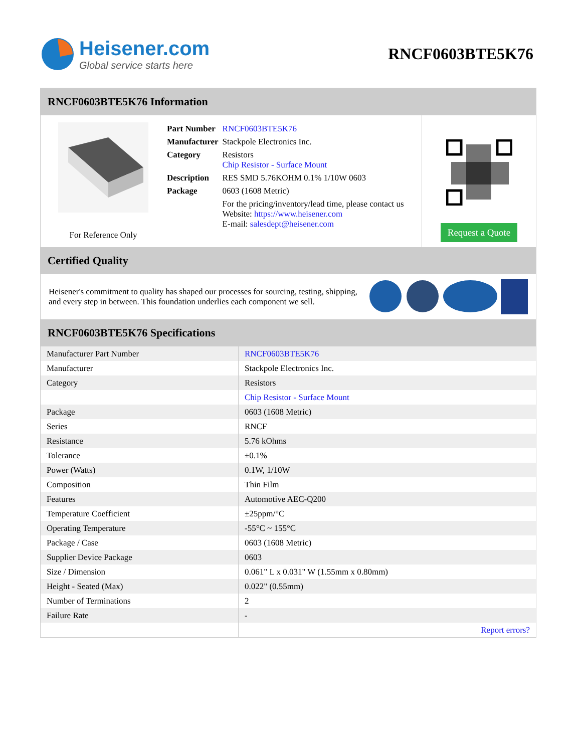Heisener.com
Global service starts here
RNCF0603BTE5K76
RNCF0603BTE5K76 Information
For Reference Only
| Part Number | RNCF0603BTE5K76 |
| Manufacturer | Stackpole Electronics Inc. |
| Category | Resistors Chip Resistor - Surface Mount |
| Description | RES SMD 5.76KOHM 0.1% 1/10W 0603 |
| Package | 0603 (1608 Metric) |
| | For the pricing/inventory/lead time, please contact us Website: https://www.heisener.com E-mail: salesdept@heisener.com |
Request a Quote
Certified Quality
Heisener's commitment to quality has shaped our processes for sourcing, testing, shipping, and every step in between. This foundation underlies each component we sell.
RNCF0603BTE5K76 Specifications
| Manufacturer Part Number | RNCF0603BTE5K76 |
| Manufacturer | Stackpole Electronics Inc. |
| Category | Resistors |
| | Chip Resistor - Surface Mount |
| Package | 0603 (1608 Metric) |
| Series | RNCF |
| Resistance | 5.76 kOhms |
| Tolerance | ±0.1% |
| Power (Watts) | 0.1W, 1/10W |
| Composition | Thin Film |
| Features | Automotive AEC-Q200 |
| Temperature Coefficient | ±25ppm/°C |
| Operating Temperature | -55°C ~ 155°C |
| Package / Case | 0603 (1608 Metric) |
| Supplier Device Package | 0603 |
| Size / Dimension | 0.061" L x 0.031" W (1.55mm x 0.80mm) |
| Height - Seated (Max) | 0.022" (0.55mm) |
| Number of Terminations | 2 |
| Failure Rate | - |
| | Report errors? |